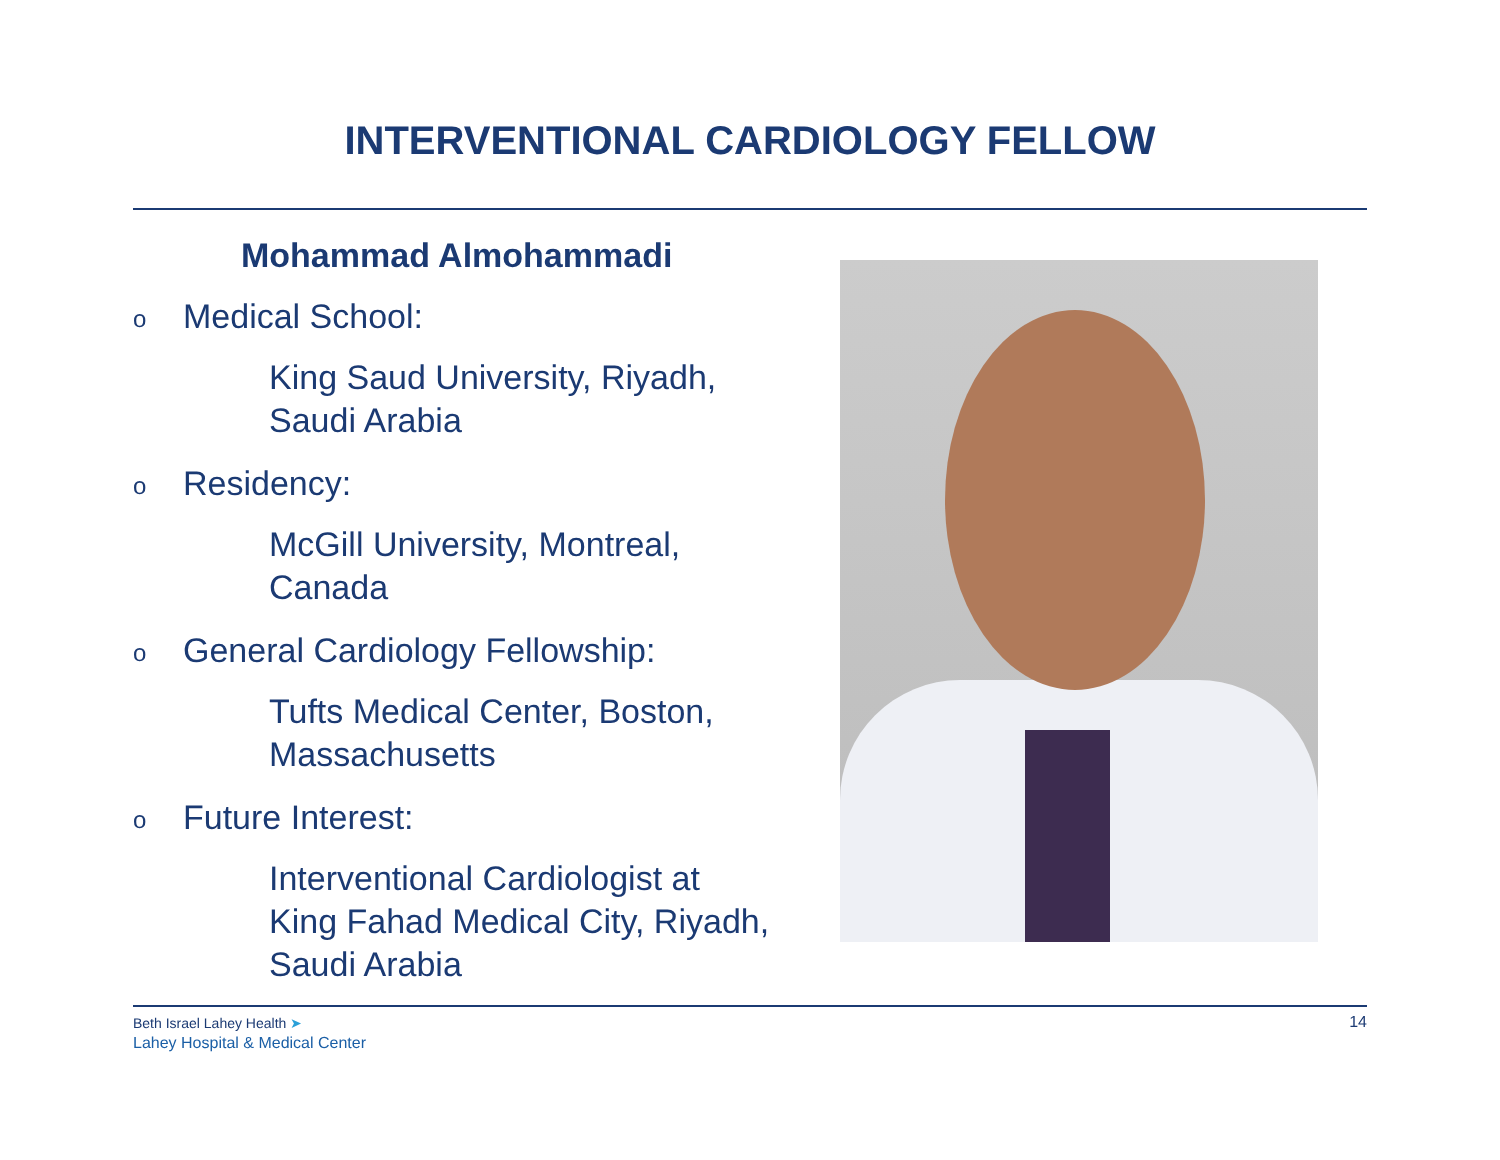INTERVENTIONAL CARDIOLOGY FELLOW
Mohammad Almohammadi
o Medical School:
King Saud University, Riyadh,
Saudi Arabia
o Residency:
McGill University, Montreal,
Canada
o General Cardiology Fellowship:
Tufts Medical Center, Boston,
Massachusetts
o Future Interest:
Interventional Cardiologist at
King Fahad Medical City, Riyadh,
Saudi Arabia
Beth Israel Lahey Health ➤
Lahey Hospital & Medical Center
14